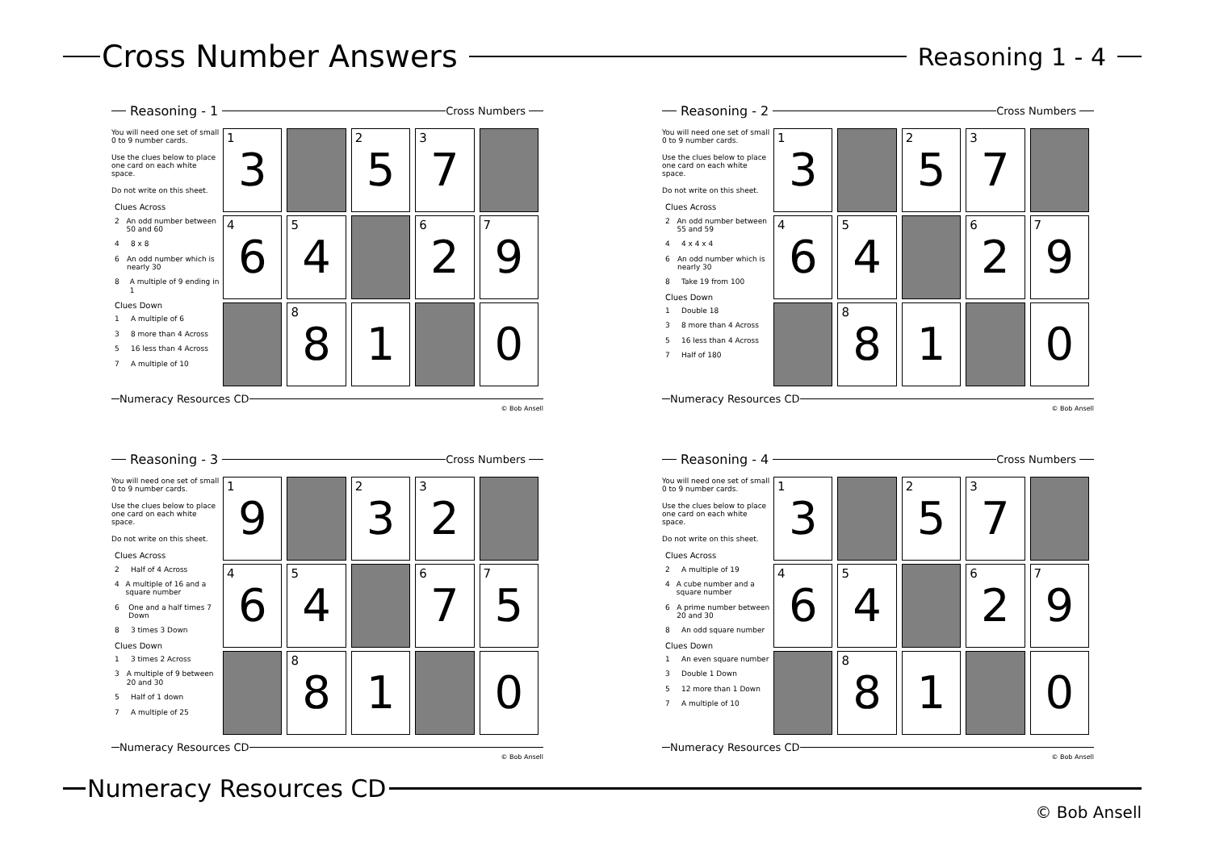Cross Number Answers
Reasoning 1 - 4
Reasoning - 1
Cross Numbers
You will need one set of small 0 to 9 number cards.
Use the clues below to place one card on each white space.
Do not write on this sheet.
Clues Across
2 An odd number between 50 and 60
4 8 x 8
6 An odd number which is nearly 30
8 A multiple of 9 ending in 1
Clues Down
1 A multiple of 6
3 8 more than 4 Across
5 16 less than 4 Across
7 A multiple of 10
| <sup>1</sup> 3 | | <sup>2</sup> 5 | <sup>3</sup> 7 | |
| <sup>4</sup> 6 | <sup>5</sup> 4 | | <sup>6</sup> 2 | <sup>7</sup> 9 |
| | <sup>8</sup> 8 | 1 | | 0 |
Numeracy Resources CD
© Bob Ansell
Reasoning - 2
Cross Numbers
You will need one set of small 0 to 9 number cards.
Use the clues below to place one card on each white space.
Do not write on this sheet.
Clues Across
2 An odd number between 55 and 59
4 4 x 4 x 4
6 An odd number which is nearly 30
8 Take 19 from 100
Clues Down
1 Double 18
3 8 more than 4 Across
5 16 less than 4 Across
7 Half of 180
| <sup>1</sup> 3 | | <sup>2</sup> 5 | <sup>3</sup> 7 | |
| <sup>4</sup> 6 | <sup>5</sup> 4 | | <sup>6</sup> 2 | <sup>7</sup> 9 |
| | <sup>8</sup> 8 | 1 | | 0 |
Numeracy Resources CD
© Bob Ansell
Reasoning - 3
Cross Numbers
You will need one set of small 0 to 9 number cards.
Use the clues below to place one card on each white space.
Do not write on this sheet.
Clues Across
2 Half of 4 Across
4 A multiple of 16 and a square number
6 One and a half times 7 Down
8 3 times 3 Down
Clues Down
1 3 times 2 Across
3 A multiple of 9 between 20 and 30
5 Half of 1 down
7 A multiple of 25
| <sup>1</sup> 9 | | <sup>2</sup> 3 | <sup>3</sup> 2 | |
| <sup>4</sup> 6 | <sup>5</sup> 4 | | <sup>6</sup> 7 | <sup>7</sup> 5 |
| | <sup>8</sup> 8 | 1 | | 0 |
Numeracy Resources CD
© Bob Ansell
Reasoning - 4
Cross Numbers
You will need one set of small 0 to 9 number cards.
Use the clues below to place one card on each white space.
Do not write on this sheet.
Clues Across
2 A multiple of 19
4 A cube number and a square number
6 A prime number between 20 and 30
8 An odd square number
Clues Down
1 An even square number
3 Double 1 Down
5 12 more than 1 Down
7 A multiple of 10
| <sup>1</sup> 3 | | <sup>2</sup> 5 | <sup>3</sup> 7 | |
| <sup>4</sup> 6 | <sup>5</sup> 4 | | <sup>6</sup> 2 | <sup>7</sup> 9 |
| | <sup>8</sup> 8 | 1 | | 0 |
Numeracy Resources CD
© Bob Ansell
Numeracy Resources CD
© Bob Ansell